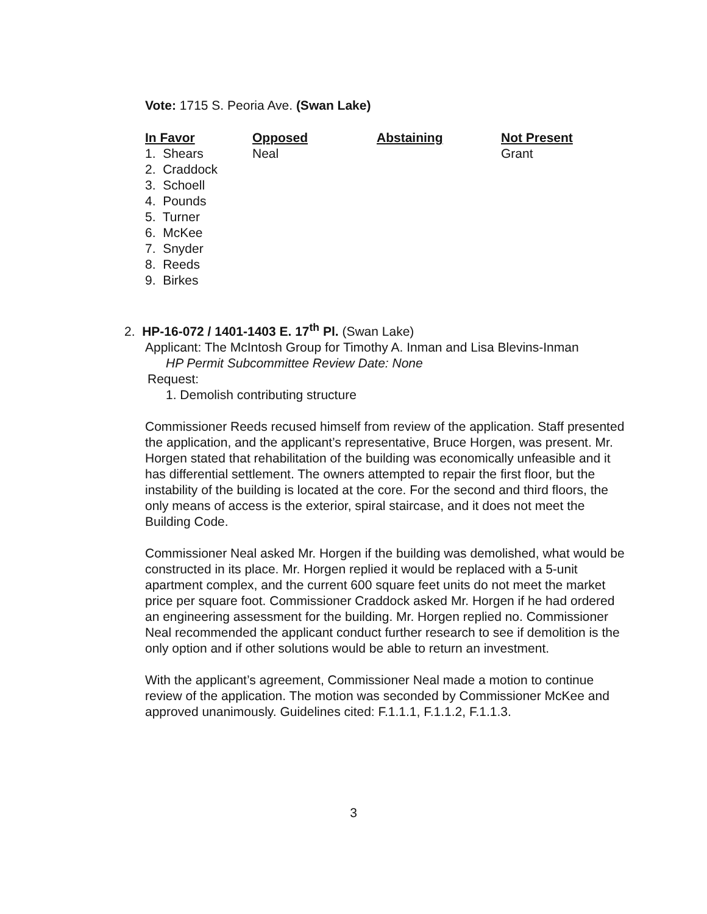Vote: 1715 S. Peoria Ave. (Swan Lake)
| In Favor | Opposed | Abstaining | Not Present |
| --- | --- | --- | --- |
| 1. Shears | Neal | | Grant |
| 2. Craddock | | | |
| 3. Schoell | | | |
| 4. Pounds | | | |
| 5. Turner | | | |
| 6. McKee | | | |
| 7. Snyder | | | |
| 8. Reeds | | | |
| 9. Birkes | | | |
2. HP-16-072 / 1401-1403 E. 17<sup>th</sup> Pl. (Swan Lake)
Applicant: The McIntosh Group for Timothy A. Inman and Lisa Blevins-Inman
HP Permit Subcommittee Review Date: None
Request:
1. Demolish contributing structure
Commissioner Reeds recused himself from review of the application. Staff presented the application, and the applicant’s representative, Bruce Horgen, was present. Mr. Horgen stated that rehabilitation of the building was economically unfeasible and it has differential settlement. The owners attempted to repair the first floor, but the instability of the building is located at the core. For the second and third floors, the only means of access is the exterior, spiral staircase, and it does not meet the Building Code.
Commissioner Neal asked Mr. Horgen if the building was demolished, what would be constructed in its place. Mr. Horgen replied it would be replaced with a 5-unit apartment complex, and the current 600 square feet units do not meet the market price per square foot. Commissioner Craddock asked Mr. Horgen if he had ordered an engineering assessment for the building. Mr. Horgen replied no. Commissioner Neal recommended the applicant conduct further research to see if demolition is the only option and if other solutions would be able to return an investment.
With the applicant’s agreement, Commissioner Neal made a motion to continue review of the application. The motion was seconded by Commissioner McKee and approved unanimously. Guidelines cited: F.1.1.1, F.1.1.2, F.1.1.3.
3